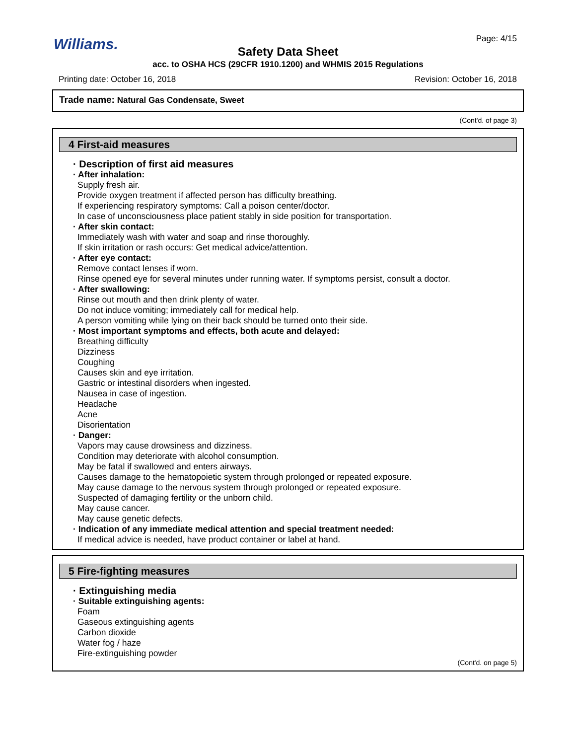Williams. Page: 4/15
Safety Data Sheet
acc. to OSHA HCS (29CFR 1910.1200) and WHMIS 2015 Regulations
Printing date: October 16, 2018 Revision: October 16, 2018
Trade name: Natural Gas Condensate, Sweet
(Cont'd. of page 3)
4 First-aid measures
· Description of first aid measures
· After inhalation:
Supply fresh air.
Provide oxygen treatment if affected person has difficulty breathing.
If experiencing respiratory symptoms: Call a poison center/doctor.
In case of unconsciousness place patient stably in side position for transportation.
· After skin contact:
Immediately wash with water and soap and rinse thoroughly.
If skin irritation or rash occurs: Get medical advice/attention.
· After eye contact:
Remove contact lenses if worn.
Rinse opened eye for several minutes under running water. If symptoms persist, consult a doctor.
· After swallowing:
Rinse out mouth and then drink plenty of water.
Do not induce vomiting; immediately call for medical help.
A person vomiting while lying on their back should be turned onto their side.
· Most important symptoms and effects, both acute and delayed:
Breathing difficulty
Dizziness
Coughing
Causes skin and eye irritation.
Gastric or intestinal disorders when ingested.
Nausea in case of ingestion.
Headache
Acne
Disorientation
· Danger:
Vapors may cause drowsiness and dizziness.
Condition may deteriorate with alcohol consumption.
May be fatal if swallowed and enters airways.
Causes damage to the hematopoietic system through prolonged or repeated exposure.
May cause damage to the nervous system through prolonged or repeated exposure.
Suspected of damaging fertility or the unborn child.
May cause cancer.
May cause genetic defects.
· Indication of any immediate medical attention and special treatment needed:
If medical advice is needed, have product container or label at hand.
5 Fire-fighting measures
· Extinguishing media
· Suitable extinguishing agents:
Foam
Gaseous extinguishing agents
Carbon dioxide
Water fog / haze
Fire-extinguishing powder
(Cont'd. on page 5)